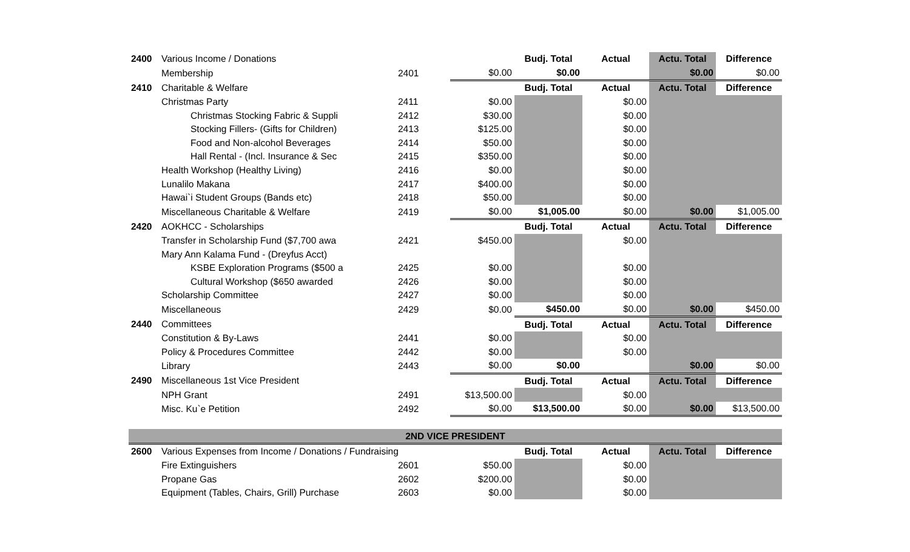| 2400 | Various Income / Donations | | | Budj. Total | Actual | Actu. Total | Difference |
| | Membership | 2401 | $0.00 | $0.00 | | $0.00 | $0.00 |
| 2410 | Charitable & Welfare | | | Budj. Total | Actual | Actu. Total | Difference |
| | Christmas Party | 2411 | $0.00 | | $0.00 | | |
| | Christmas Stocking Fabric & Suppli | 2412 | $30.00 | | $0.00 | | |
| | Stocking Fillers- (Gifts for Children) | 2413 | $125.00 | | $0.00 | | |
| | Food and Non-alcohol Beverages | 2414 | $50.00 | | $0.00 | | |
| | Hall Rental - (Incl. Insurance & Sec | 2415 | $350.00 | | $0.00 | | |
| | Health Workshop (Healthy Living) | 2416 | $0.00 | | $0.00 | | |
| | Lunalilo Makana | 2417 | $400.00 | | $0.00 | | |
| | Hawai`i Student Groups (Bands etc) | 2418 | $50.00 | | $0.00 | | |
| | Miscellaneous Charitable & Welfare | 2419 | $0.00 | $1,005.00 | $0.00 | $0.00 | $1,005.00 |
| 2420 | AOKHCC - Scholarships | | | Budj. Total | Actual | Actu. Total | Difference |
| | Transfer in Scholarship Fund ($7,700 awa | 2421 | $450.00 | | $0.00 | | |
| | Mary Ann Kalama Fund - (Dreyfus Acct) | | | | | | |
| | KSBE Exploration Programs ($500 a | 2425 | $0.00 | | $0.00 | | |
| | Cultural Workshop ($650 awarded | 2426 | $0.00 | | $0.00 | | |
| | Scholarship Committee | 2427 | $0.00 | | $0.00 | | |
| | Miscellaneous | 2429 | $0.00 | $450.00 | $0.00 | $0.00 | $450.00 |
| 2440 | Committees | | | Budj. Total | Actual | Actu. Total | Difference |
| | Constitution & By-Laws | 2441 | $0.00 | | $0.00 | | |
| | Policy & Procedures Committee | 2442 | $0.00 | | $0.00 | | |
| | Library | 2443 | $0.00 | $0.00 | | $0.00 | $0.00 |
| 2490 | Miscellaneous 1st Vice President | | | Budj. Total | Actual | Actu. Total | Difference |
| | NPH Grant | 2491 | $13,500.00 | | $0.00 | | |
| | Misc. Ku`e Petition | 2492 | $0.00 | $13,500.00 | $0.00 | $0.00 | $13,500.00 |
| 2ND VICE PRESIDENT | | | | | | | |
| 2600 | Various Expenses from Income / Donations / Fundraising | | | Budj. Total | Actual | Actu. Total | Difference |
| | Fire Extinguishers | 2601 | $50.00 | | $0.00 | | |
| | Propane Gas | 2602 | $200.00 | | $0.00 | | |
| | Equipment (Tables, Chairs, Grill) Purchase | 2603 | $0.00 | | $0.00 | | |